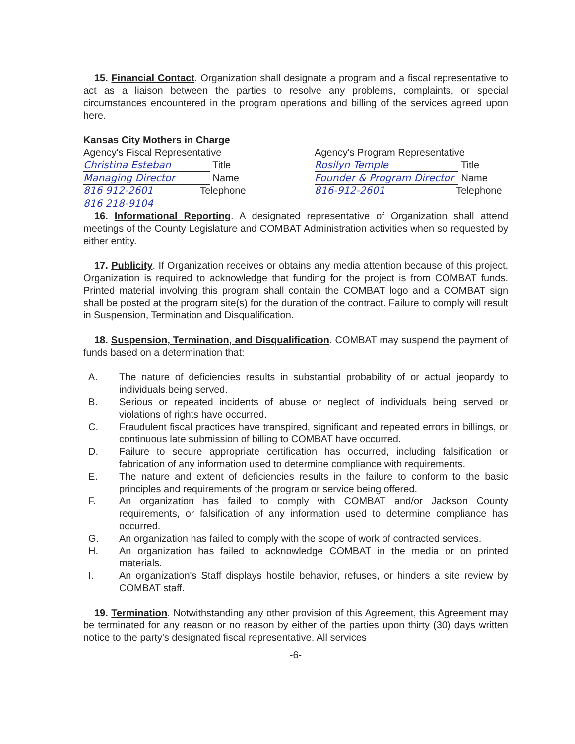15. Financial Contact. Organization shall designate a program and a fiscal representative to act as a liaison between the parties to resolve any problems, complaints, or special circumstances encountered in the program operations and billing of the services agreed upon here.
Kansas City Mothers in Charge
Agency's Fiscal Representative
Christina Esteban Title
Managing Director Name
816 912-2601 Telephone
816 218-9104
Agency's Program Representative
Rosilyn Temple Title
Founder & Program Director Name
816-912-2601 Telephone
16. Informational Reporting. A designated representative of Organization shall attend meetings of the County Legislature and COMBAT Administration activities when so requested by either entity.
17. Publicity. If Organization receives or obtains any media attention because of this project, Organization is required to acknowledge that funding for the project is from COMBAT funds. Printed material involving this program shall contain the COMBAT logo and a COMBAT sign shall be posted at the program site(s) for the duration of the contract. Failure to comply will result in Suspension, Termination and Disqualification.
18. Suspension, Termination, and Disqualification. COMBAT may suspend the payment of funds based on a determination that:
A. The nature of deficiencies results in substantial probability of or actual jeopardy to individuals being served.
B. Serious or repeated incidents of abuse or neglect of individuals being served or violations of rights have occurred.
C. Fraudulent fiscal practices have transpired, significant and repeated errors in billings, or continuous late submission of billing to COMBAT have occurred.
D. Failure to secure appropriate certification has occurred, including falsification or fabrication of any information used to determine compliance with requirements.
E. The nature and extent of deficiencies results in the failure to conform to the basic principles and requirements of the program or service being offered.
F. An organization has failed to comply with COMBAT and/or Jackson County requirements, or falsification of any information used to determine compliance has occurred.
G. An organization has failed to comply with the scope of work of contracted services.
H. An organization has failed to acknowledge COMBAT in the media or on printed materials.
I. An organization's Staff displays hostile behavior, refuses, or hinders a site review by COMBAT staff.
19. Termination. Notwithstanding any other provision of this Agreement, this Agreement may be terminated for any reason or no reason by either of the parties upon thirty (30) days written notice to the party's designated fiscal representative. All services
-6-